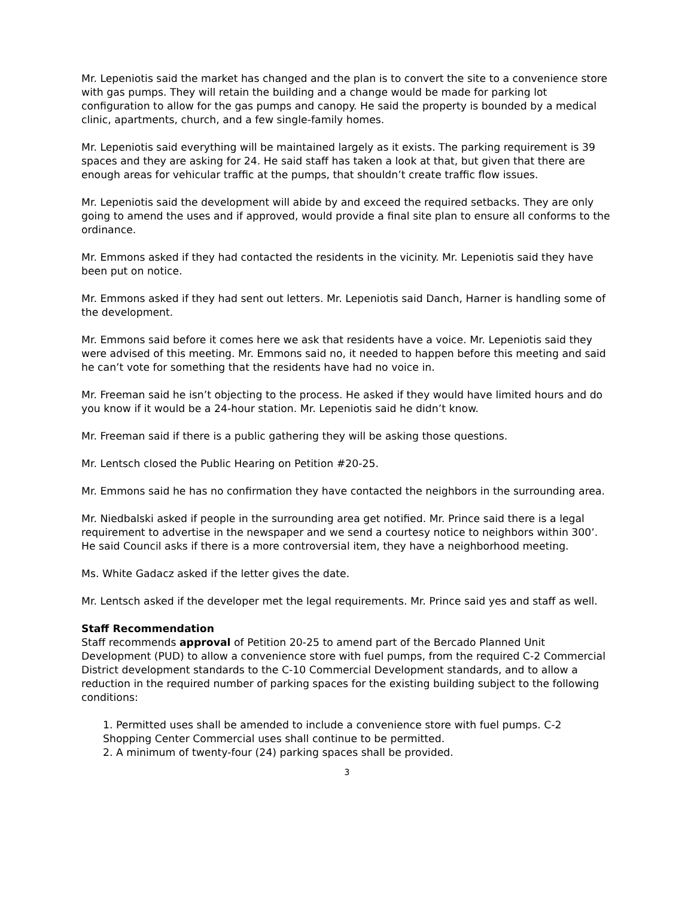Mr. Lepeniotis said the market has changed and the plan is to convert the site to a convenience store with gas pumps. They will retain the building and a change would be made for parking lot configuration to allow for the gas pumps and canopy. He said the property is bounded by a medical clinic, apartments, church, and a few single-family homes.
Mr. Lepeniotis said everything will be maintained largely as it exists. The parking requirement is 39 spaces and they are asking for 24. He said staff has taken a look at that, but given that there are enough areas for vehicular traffic at the pumps, that shouldn’t create traffic flow issues.
Mr. Lepeniotis said the development will abide by and exceed the required setbacks. They are only going to amend the uses and if approved, would provide a final site plan to ensure all conforms to the ordinance.
Mr. Emmons asked if they had contacted the residents in the vicinity. Mr. Lepeniotis said they have been put on notice.
Mr. Emmons asked if they had sent out letters. Mr. Lepeniotis said Danch, Harner is handling some of the development.
Mr. Emmons said before it comes here we ask that residents have a voice. Mr. Lepeniotis said they were advised of this meeting. Mr. Emmons said no, it needed to happen before this meeting and said he can’t vote for something that the residents have had no voice in.
Mr. Freeman said he isn’t objecting to the process. He asked if they would have limited hours and do you know if it would be a 24-hour station. Mr. Lepeniotis said he didn’t know.
Mr. Freeman said if there is a public gathering they will be asking those questions.
Mr. Lentsch closed the Public Hearing on Petition #20-25.
Mr. Emmons said he has no confirmation they have contacted the neighbors in the surrounding area.
Mr. Niedbalski asked if people in the surrounding area get notified. Mr. Prince said there is a legal requirement to advertise in the newspaper and we send a courtesy notice to neighbors within 300’. He said Council asks if there is a more controversial item, they have a neighborhood meeting.
Ms. White Gadacz asked if the letter gives the date.
Mr. Lentsch asked if the developer met the legal requirements. Mr. Prince said yes and staff as well.
Staff Recommendation
Staff recommends approval of Petition 20-25 to amend part of the Bercado Planned Unit Development (PUD) to allow a convenience store with fuel pumps, from the required C-2 Commercial District development standards to the C-10 Commercial Development standards, and to allow a reduction in the required number of parking spaces for the existing building subject to the following conditions:
1. Permitted uses shall be amended to include a convenience store with fuel pumps. C-2 Shopping Center Commercial uses shall continue to be permitted.
2. A minimum of twenty-four (24) parking spaces shall be provided.
3